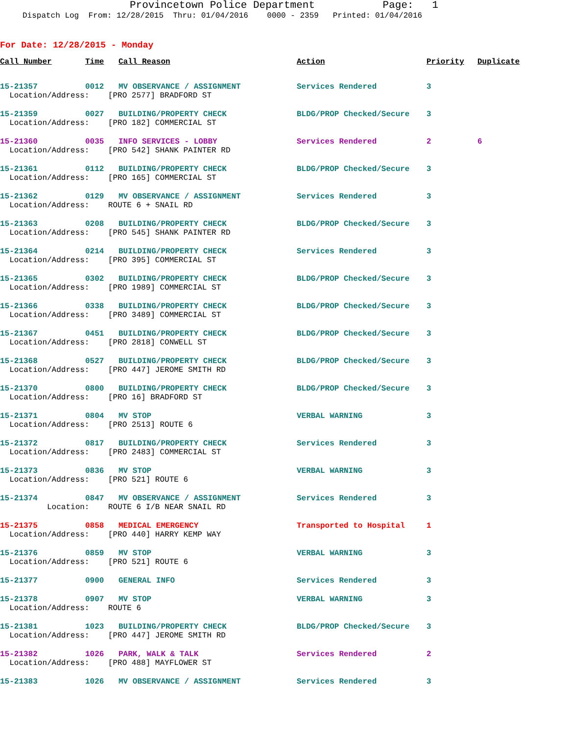Provincetown Police Department Page: 1
Dispatch Log From: 12/28/2015 Thru: 01/04/2016 0000 - 2359 Printed: 01/04/2016
For Date: 12/28/2015 - Monday
| Call Number | Time | Call Reason | Action | Priority | Duplicate |
| --- | --- | --- | --- | --- | --- |
| 15-21357 | 0012 | MV OBSERVANCE / ASSIGNMENT | Services Rendered | 3 | |
| Location/Address: [PRO 2577] BRADFORD ST | | | | | |
| 15-21359 | 0027 | BUILDING/PROPERTY CHECK | BLDG/PROP Checked/Secure | 3 | |
| Location/Address: [PRO 182] COMMERCIAL ST | | | | | |
| 15-21360 | 0035 | INFO SERVICES - LOBBY | Services Rendered | 2 | 6 |
| Location/Address: [PRO 542] SHANK PAINTER RD | | | | | |
| 15-21361 | 0112 | BUILDING/PROPERTY CHECK | BLDG/PROP Checked/Secure | 3 | |
| Location/Address: [PRO 165] COMMERCIAL ST | | | | | |
| 15-21362 | 0129 | MV OBSERVANCE / ASSIGNMENT | Services Rendered | 3 | |
| Location/Address: ROUTE 6 + SNAIL RD | | | | | |
| 15-21363 | 0208 | BUILDING/PROPERTY CHECK | BLDG/PROP Checked/Secure | 3 | |
| Location/Address: [PRO 545] SHANK PAINTER RD | | | | | |
| 15-21364 | 0214 | BUILDING/PROPERTY CHECK | Services Rendered | 3 | |
| Location/Address: [PRO 395] COMMERCIAL ST | | | | | |
| 15-21365 | 0302 | BUILDING/PROPERTY CHECK | BLDG/PROP Checked/Secure | 3 | |
| Location/Address: [PRO 1989] COMMERCIAL ST | | | | | |
| 15-21366 | 0338 | BUILDING/PROPERTY CHECK | BLDG/PROP Checked/Secure | 3 | |
| Location/Address: [PRO 3489] COMMERCIAL ST | | | | | |
| 15-21367 | 0451 | BUILDING/PROPERTY CHECK | BLDG/PROP Checked/Secure | 3 | |
| Location/Address: [PRO 2818] CONWELL ST | | | | | |
| 15-21368 | 0527 | BUILDING/PROPERTY CHECK | BLDG/PROP Checked/Secure | 3 | |
| Location/Address: [PRO 447] JEROME SMITH RD | | | | | |
| 15-21370 | 0800 | BUILDING/PROPERTY CHECK | BLDG/PROP Checked/Secure | 3 | |
| Location/Address: [PRO 16] BRADFORD ST | | | | | |
| 15-21371 | 0804 | MV STOP | VERBAL WARNING | 3 | |
| Location/Address: [PRO 2513] ROUTE 6 | | | | | |
| 15-21372 | 0817 | BUILDING/PROPERTY CHECK | Services Rendered | 3 | |
| Location/Address: [PRO 2483] COMMERCIAL ST | | | | | |
| 15-21373 | 0836 | MV STOP | VERBAL WARNING | 3 | |
| Location/Address: [PRO 521] ROUTE 6 | | | | | |
| 15-21374 | 0847 | MV OBSERVANCE / ASSIGNMENT | Services Rendered | 3 | |
| Location: ROUTE 6 I/B NEAR SNAIL RD | | | | | |
| 15-21375 | 0858 | MEDICAL EMERGENCY | Transported to Hospital | 1 | |
| Location/Address: [PRO 440] HARRY KEMP WAY | | | | | |
| 15-21376 | 0859 | MV STOP | VERBAL WARNING | 3 | |
| Location/Address: [PRO 521] ROUTE 6 | | | | | |
| 15-21377 | 0900 | GENERAL INFO | Services Rendered | 3 | |
| 15-21378 | 0907 | MV STOP | VERBAL WARNING | 3 | |
| Location/Address: ROUTE 6 | | | | | |
| 15-21381 | 1023 | BUILDING/PROPERTY CHECK | BLDG/PROP Checked/Secure | 3 | |
| Location/Address: [PRO 447] JEROME SMITH RD | | | | | |
| 15-21382 | 1026 | PARK, WALK & TALK | Services Rendered | 2 | |
| Location/Address: [PRO 488] MAYFLOWER ST | | | | | |
| 15-21383 | 1026 | MV OBSERVANCE / ASSIGNMENT | Services Rendered | 3 | |